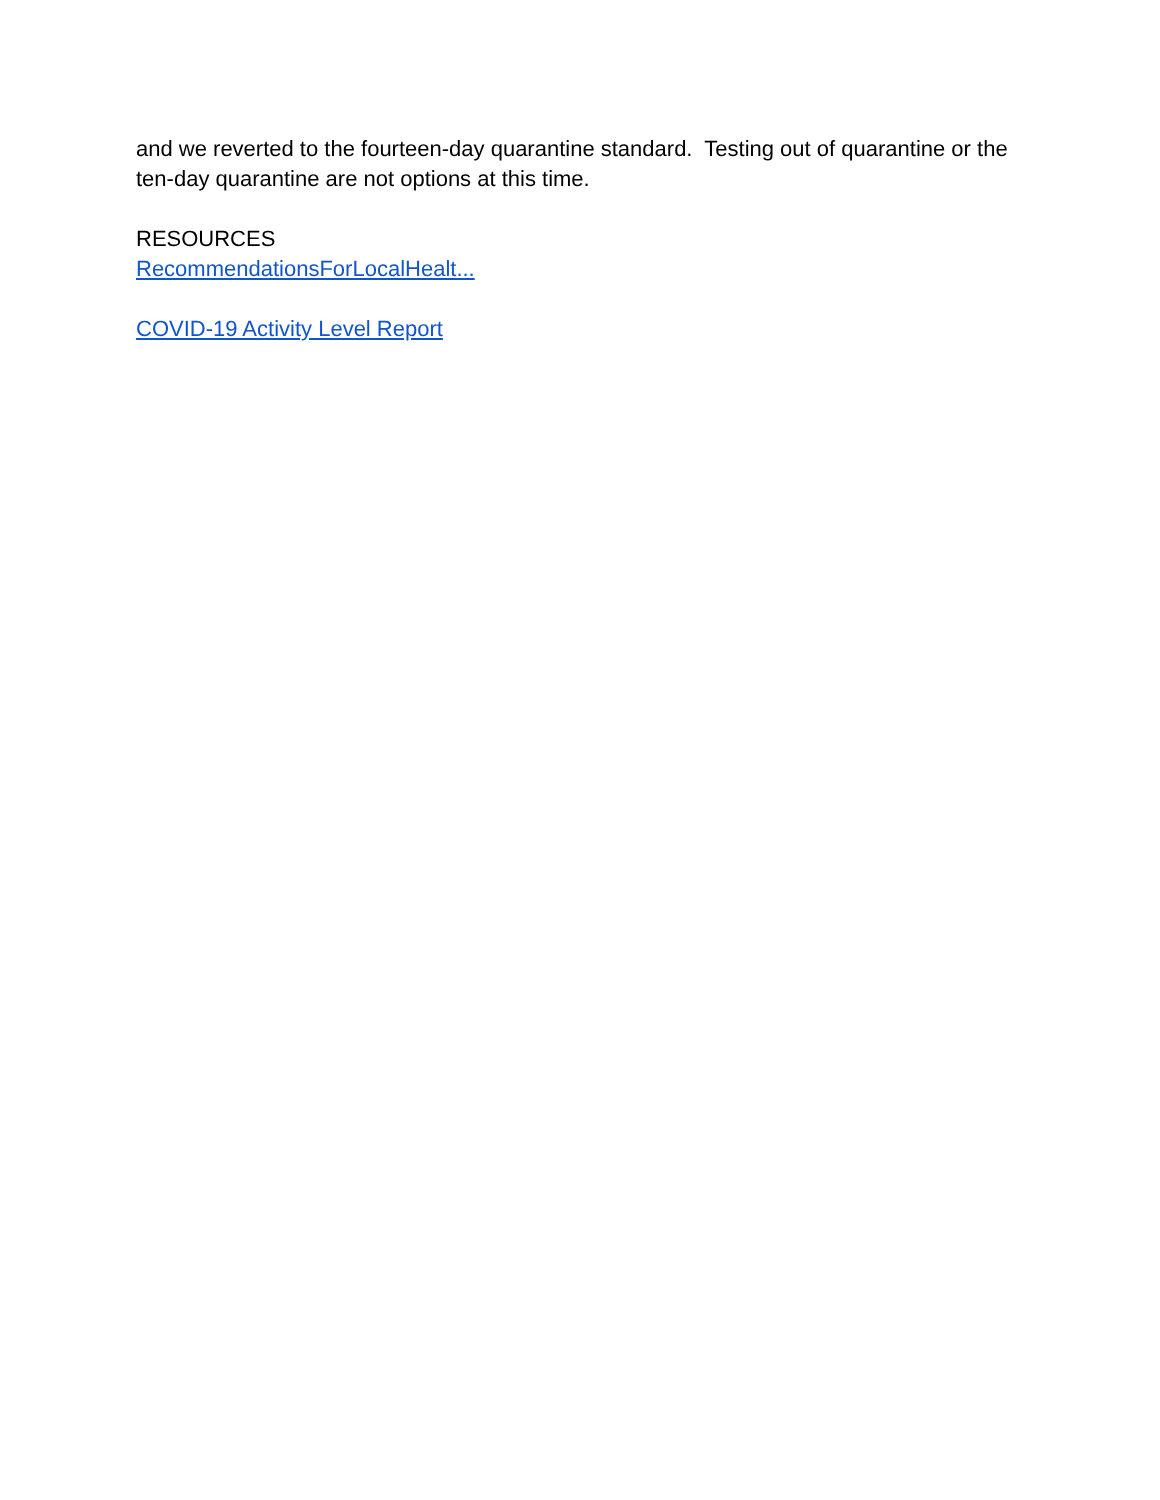and we reverted to the fourteen-day quarantine standard. Testing out of quarantine or the ten-day quarantine are not options at this time.
RESOURCES
RecommendationsForLocalHealt...
COVID-19 Activity Level Report